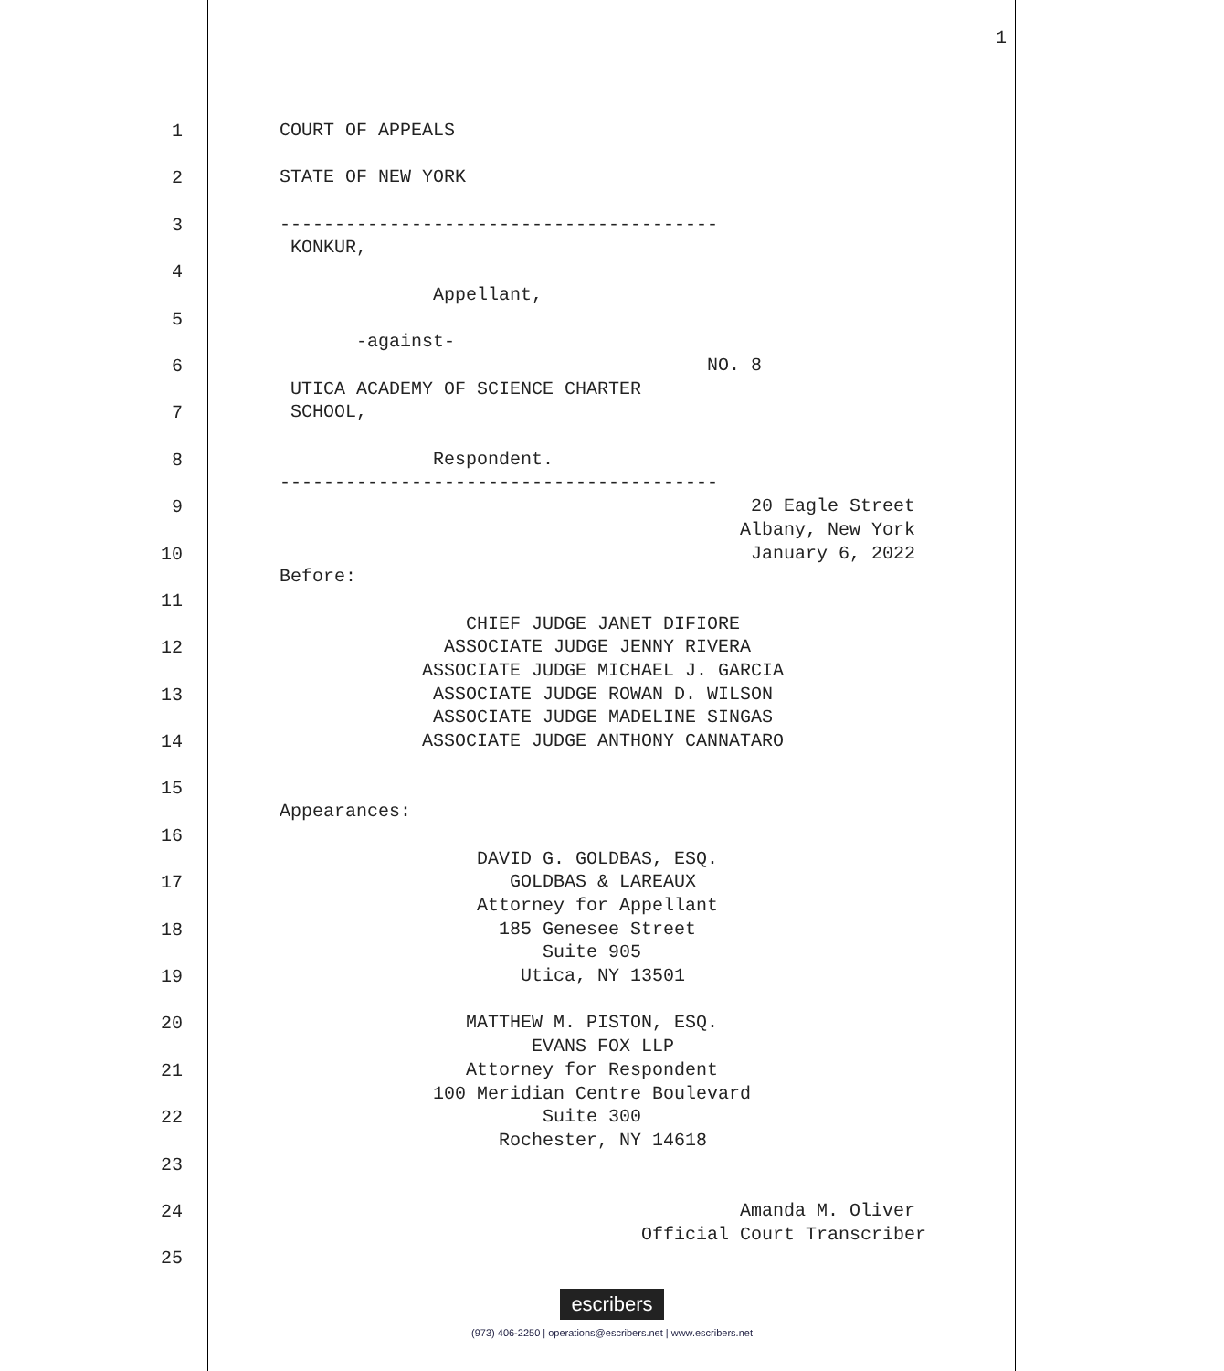1
1
COURT OF APPEALS
2
STATE OF NEW YORK
3
---------------------------------------- KONKUR,
4
Appellant,
5
-against-
6
NO. 8 UTICA ACADEMY OF SCIENCE CHARTER
7
SCHOOL,
8
Respondent. ----------------------------------------
9
20 Eagle Street Albany, New York
10
January 6, 2022 Before:
11
CHIEF JUDGE JANET DIFIORE
12
ASSOCIATE JUDGE JENNY RIVERA ASSOCIATE JUDGE MICHAEL J. GARCIA
13
ASSOCIATE JUDGE ROWAN D. WILSON ASSOCIATE JUDGE MADELINE SINGAS
14
ASSOCIATE JUDGE ANTHONY CANNATARO
15
Appearances:
16
DAVID G. GOLDBAS, ESQ.
17
GOLDBAS & LAREAUX Attorney for Appellant
18
185 Genesee Street Suite 905
19
Utica, NY 13501
20
MATTHEW M. PISTON, ESQ. EVANS FOX LLP
21
Attorney for Respondent 100 Meridian Centre Boulevard
22
Suite 300 Rochester, NY 14618
23
24
Amanda M. Oliver Official Court Transcriber
25
escribers
(973) 406-2250 | operations@escribers.net | www.escribers.net